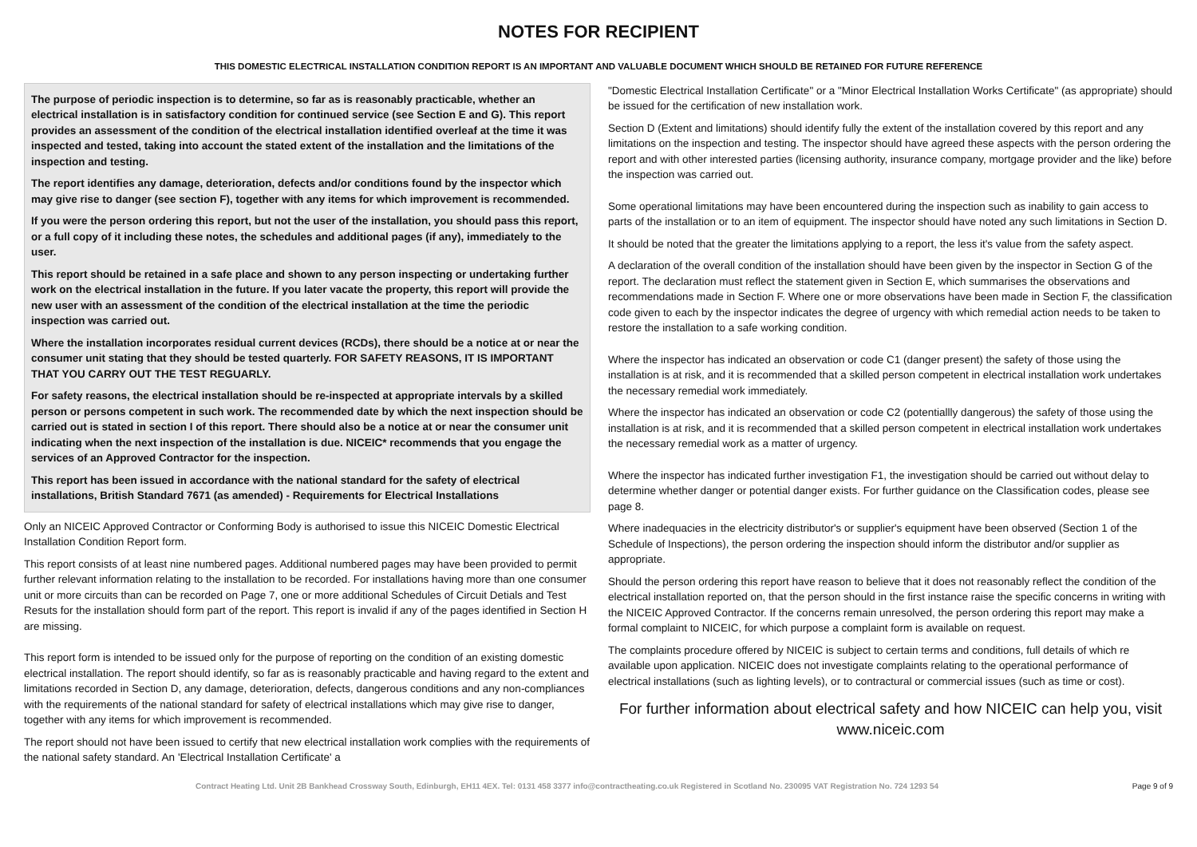NOTES FOR RECIPIENT
THIS DOMESTIC ELECTRICAL INSTALLATION CONDITION REPORT IS AN IMPORTANT AND VALUABLE DOCUMENT WHICH SHOULD BE RETAINED FOR FUTURE REFERENCE
The purpose of periodic inspection is to determine, so far as is reasonably practicable, whether an electrical installation is in satisfactory condition for continued service (see Section E and G). This report provides an assessment of the condition of the electrical installation identified overleaf at the time it was inspected and tested, taking into account the stated extent of the installation and the limitations of the inspection and testing.
The report identifies any damage, deterioration, defects and/or conditions found by the inspector which may give rise to danger (see section F), together with any items for which improvement is recommended.
If you were the person ordering this report, but not the user of the installation, you should pass this report, or a full copy of it including these notes, the schedules and additional pages (if any), immediately to the user.
This report should be retained in a safe place and shown to any person inspecting or undertaking further work on the electrical installation in the future. If you later vacate the property, this report will provide the new user with an assessment of the condition of the electrical installation at the time the periodic inspection was carried out.
Where the installation incorporates residual current devices (RCDs), there should be a notice at or near the consumer unit stating that they should be tested quarterly. FOR SAFETY REASONS, IT IS IMPORTANT THAT YOU CARRY OUT THE TEST REGUARLY.
For safety reasons, the electrical installation should be re-inspected at appropriate intervals by a skilled person or persons competent in such work. The recommended date by which the next inspection should be carried out is stated in section I of this report. There should also be a notice at or near the consumer unit indicating when the next inspection of the installation is due. NICEIC* recommends that you engage the services of an Approved Contractor for the inspection.
This report has been issued in accordance with the national standard for the safety of electrical installations, British Standard 7671 (as amended) - Requirements for Electrical Installations
Only an NICEIC Approved Contractor or Conforming Body is authorised to issue this NICEIC Domestic Electrical Installation Condition Report form.
This report consists of at least nine numbered pages. Additional numbered pages may have been provided to permit further relevant information relating to the installation to be recorded. For installations having more than one consumer unit or more circuits than can be recorded on Page 7, one or more additional Schedules of Circuit Detials and Test Resuts for the installation should form part of the report. This report is invalid if any of the pages identified in Section H are missing.
This report form is intended to be issued only for the purpose of reporting on the condition of an existing domestic electrical installation. The report should identify, so far as is reasonably practicable and having regard to the extent and limitations recorded in Section D, any damage, deterioration, defects, dangerous conditions and any non-compliances with the requirements of the national standard for safety of electrical installations which may give rise to danger, together with any items for which improvement is recommended.
The report should not have been issued to certify that new electrical installation work complies with the requirements of the national safety standard. An 'Electrical Installation Certificate' a
"Domestic Electrical Installation Certificate" or a "Minor Electrical Installation Works Certificate" (as appropriate) should be issued for the certification of new installation work.
Section D (Extent and limitations) should identify fully the extent of the installation covered by this report and any limitations on the inspection and testing. The inspector should have agreed these aspects with the person ordering the report and with other interested parties (licensing authority, insurance company, mortgage provider and the like) before the inspection was carried out.
Some operational limitations may have been encountered during the inspection such as inability to gain access to parts of the installation or to an item of equipment. The inspector should have noted any such limitations in Section D.
It should be noted that the greater the limitations applying to a report, the less it's value from the safety aspect.
A declaration of the overall condition of the installation should have been given by the inspector in Section G of the report. The declaration must reflect the statement given in Section E, which summarises the observations and recommendations made in Section F. Where one or more observations have been made in Section F, the classification code given to each by the inspector indicates the degree of urgency with which remedial action needs to be taken to restore the installation to a safe working condition.
Where the inspector has indicated an observation or code C1 (danger present) the safety of those using the installation is at risk, and it is recommended that a skilled person competent in electrical installation work undertakes the necessary remedial work immediately.
Where the inspector has indicated an observation or code C2 (potentiallly dangerous) the safety of those using the installation is at risk, and it is recommended that a skilled person competent in electrical installation work undertakes the necessary remedial work as a matter of urgency.
Where the inspector has indicated further investigation F1, the investigation should be carried out without delay to determine whether danger or potential danger exists. For further guidance on the Classification codes, please see page 8.
Where inadequacies in the electricity distributor's or supplier's equipment have been observed (Section 1 of the Schedule of Inspections), the person ordering the inspection should inform the distributor and/or supplier as appropriate.
Should the person ordering this report have reason to believe that it does not reasonably reflect the condition of the electrical installation reported on, that the person should in the first instance raise the specific concerns in writing with the NICEIC Approved Contractor. If the concerns remain unresolved, the person ordering this report may make a formal complaint to NICEIC, for which purpose a complaint form is available on request.
The complaints procedure offered by NICEIC is subject to certain terms and conditions, full details of which re available upon application. NICEIC does not investigate complaints relating to the operational performance of electrical installations (such as lighting levels), or to contractural or commercial issues (such as time or cost).
For further information about electrical safety and how NICEIC can help you, visit www.niceic.com
Contract Heating Ltd. Unit 2B Bankhead Crossway South, Edinburgh, EH11 4EX. Tel: 0131 458 3377 info@contractheating.co.uk Registered in Scotland No. 230095 VAT Registration No. 724 1293 54 Page 9 of 9